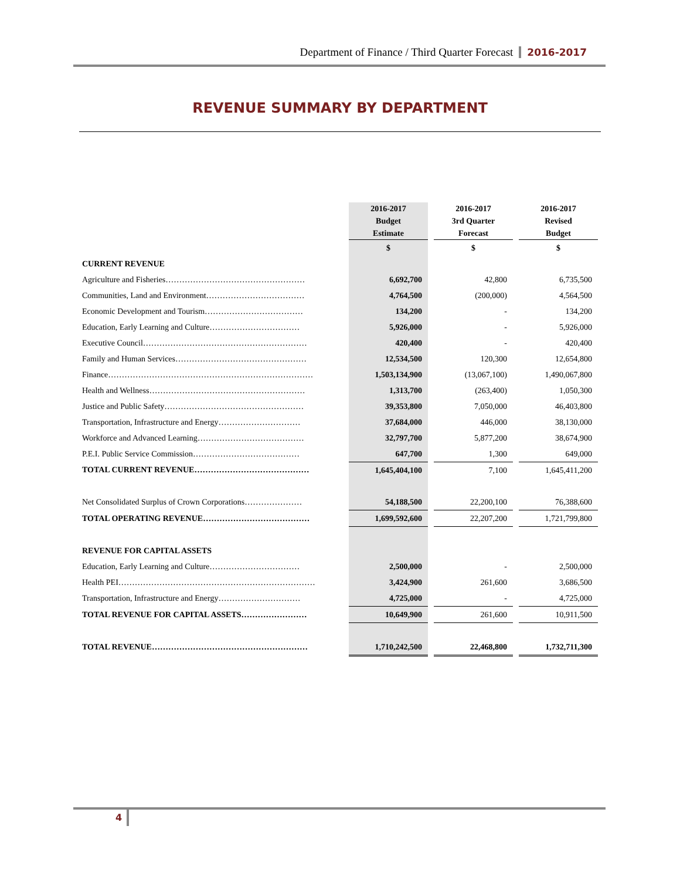Department of Finance / Third Quarter Forecast 2016-2017
REVENUE SUMMARY BY DEPARTMENT
| | 2016-2017 Budget Estimate | | 2016-2017 3rd Quarter Forecast | | 2016-2017 Revised Budget |
| --- | --- | --- | --- | --- | --- |
| | $ | | $ | | $ |
| CURRENT REVENUE | | | | | |
| Agriculture and Fisheries…………………………………………… | 6,692,700 | | 42,800 | | 6,735,500 |
| Communities, Land and Environment……………………………… | 4,764,500 | | (200,000) | | 4,564,500 |
| Economic Development and Tourism……………………………… | 134,200 | | - | | 134,200 |
| Education, Early Learning and Culture…………………………… | 5,926,000 | | - | | 5,926,000 |
| Executive Council…………………………………………………… | 420,400 | | - | | 420,400 |
| Family and Human Services………………………………………… | 12,534,500 | | 120,300 | | 12,654,800 |
| Finance………………………………………………………………… | 1,503,134,900 | | (13,067,100) | | 1,490,067,800 |
| Health and Wellness………………………………………………… | 1,313,700 | | (263,400) | | 1,050,300 |
| Justice and Public Safety…………………………………………… | 39,353,800 | | 7,050,000 | | 46,403,800 |
| Transportation, Infrastructure and Energy………………………… | 37,684,000 | | 446,000 | | 38,130,000 |
| Workforce and Advanced Learning………………………………… | 32,797,700 | | 5,877,200 | | 38,674,900 |
| P.E.I. Public Service Commission………………………………… | 647,700 | | 1,300 | | 649,000 |
| TOTAL CURRENT REVENUE…………………………………… | 1,645,404,100 | | 7,100 | | 1,645,411,200 |
| Net Consolidated Surplus of Crown Corporations………………… | 54,188,500 | | 22,200,100 | | 76,388,600 |
| TOTAL OPERATING REVENUE………………………………… | 1,699,592,600 | | 22,207,200 | | 1,721,799,800 |
| REVENUE FOR CAPITAL ASSETS | | | | | |
| Education, Early Learning and Culture…………………………… | 2,500,000 | | - | | 2,500,000 |
| Health PEI……………………………………………………………… | 3,424,900 | | 261,600 | | 3,686,500 |
| Transportation, Infrastructure and Energy………………………… | 4,725,000 | | - | | 4,725,000 |
| TOTAL REVENUE FOR CAPITAL ASSETS…………………… | 10,649,900 | | 261,600 | | 10,911,500 |
| TOTAL REVENUE………………………………………………… | 1,710,242,500 | | 22,468,800 | | 1,732,711,300 |
4